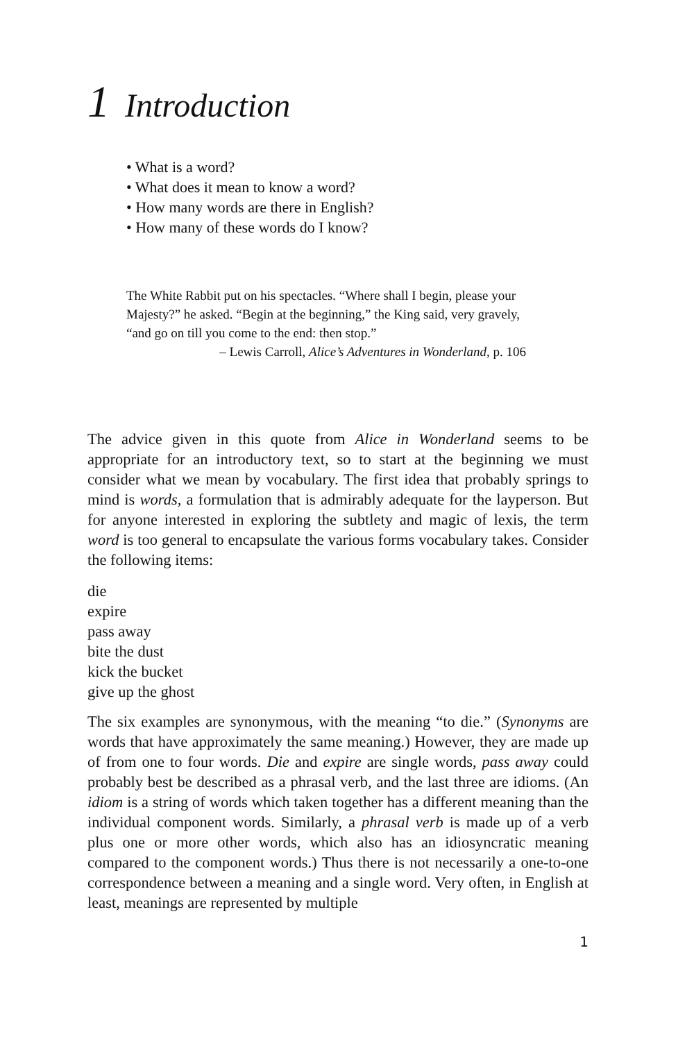1 Introduction
• What is a word?
• What does it mean to know a word?
• How many words are there in English?
• How many of these words do I know?
The White Rabbit put on his spectacles. “Where shall I begin, please your Majesty?” he asked. “Begin at the beginning,” the King said, very gravely, “and go on till you come to the end: then stop.”
– Lewis Carroll, Alice’s Adventures in Wonderland, p. 106
The advice given in this quote from Alice in Wonderland seems to be appropriate for an introductory text, so to start at the beginning we must consider what we mean by vocabulary. The first idea that probably springs to mind is words, a formulation that is admirably adequate for the layperson. But for anyone interested in exploring the subtlety and magic of lexis, the term word is too general to encapsulate the various forms vocabulary takes. Consider the following items:
die
expire
pass away
bite the dust
kick the bucket
give up the ghost
The six examples are synonymous, with the meaning “to die.” (Synonyms are words that have approximately the same meaning.) However, they are made up of from one to four words. Die and expire are single words, pass away could probably best be described as a phrasal verb, and the last three are idioms. (An idiom is a string of words which taken together has a different meaning than the individual component words. Similarly, a phrasal verb is made up of a verb plus one or more other words, which also has an idiosyncratic meaning compared to the component words.) Thus there is not necessarily a one-to-one correspondence between a meaning and a single word. Very often, in English at least, meanings are represented by multiple
1